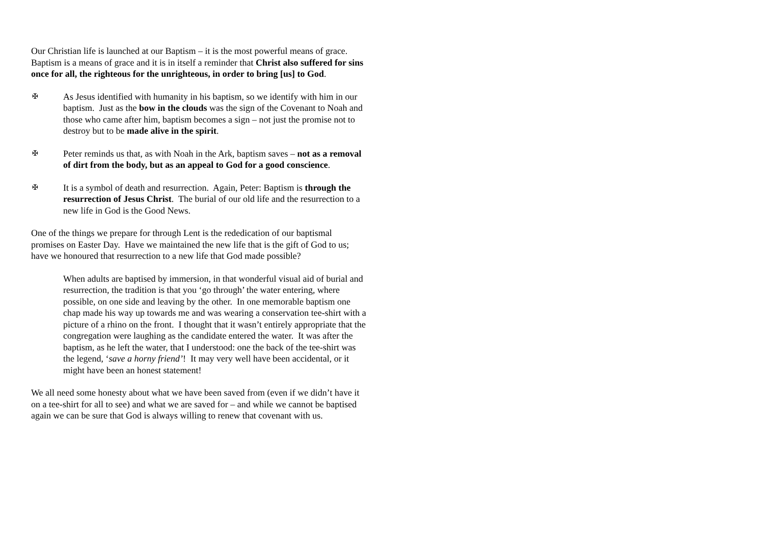Our Christian life is launched at our Baptism – it is the most powerful means of grace. Baptism is a means of grace and it is in itself a reminder that Christ also suffered for sins once for all, the righteous for the unrighteous, in order to bring [us] to God.
✠ As Jesus identified with humanity in his baptism, so we identify with him in our baptism. Just as the bow in the clouds was the sign of the Covenant to Noah and those who came after him, baptism becomes a sign – not just the promise not to destroy but to be made alive in the spirit.
✠ Peter reminds us that, as with Noah in the Ark, baptism saves – not as a removal of dirt from the body, but as an appeal to God for a good conscience.
✠ It is a symbol of death and resurrection. Again, Peter: Baptism is through the resurrection of Jesus Christ. The burial of our old life and the resurrection to a new life in God is the Good News.
One of the things we prepare for through Lent is the rededication of our baptismal promises on Easter Day. Have we maintained the new life that is the gift of God to us; have we honoured that resurrection to a new life that God made possible?
When adults are baptised by immersion, in that wonderful visual aid of burial and resurrection, the tradition is that you ‘go through’ the water entering, where possible, on one side and leaving by the other. In one memorable baptism one chap made his way up towards me and was wearing a conservation tee-shirt with a picture of a rhino on the front. I thought that it wasn’t entirely appropriate that the congregation were laughing as the candidate entered the water. It was after the baptism, as he left the water, that I understood: one the back of the tee-shirt was the legend, ‘save a horny friend’! It may very well have been accidental, or it might have been an honest statement!
We all need some honesty about what we have been saved from (even if we didn’t have it on a tee-shirt for all to see) and what we are saved for – and while we cannot be baptised again we can be sure that God is always willing to renew that covenant with us.